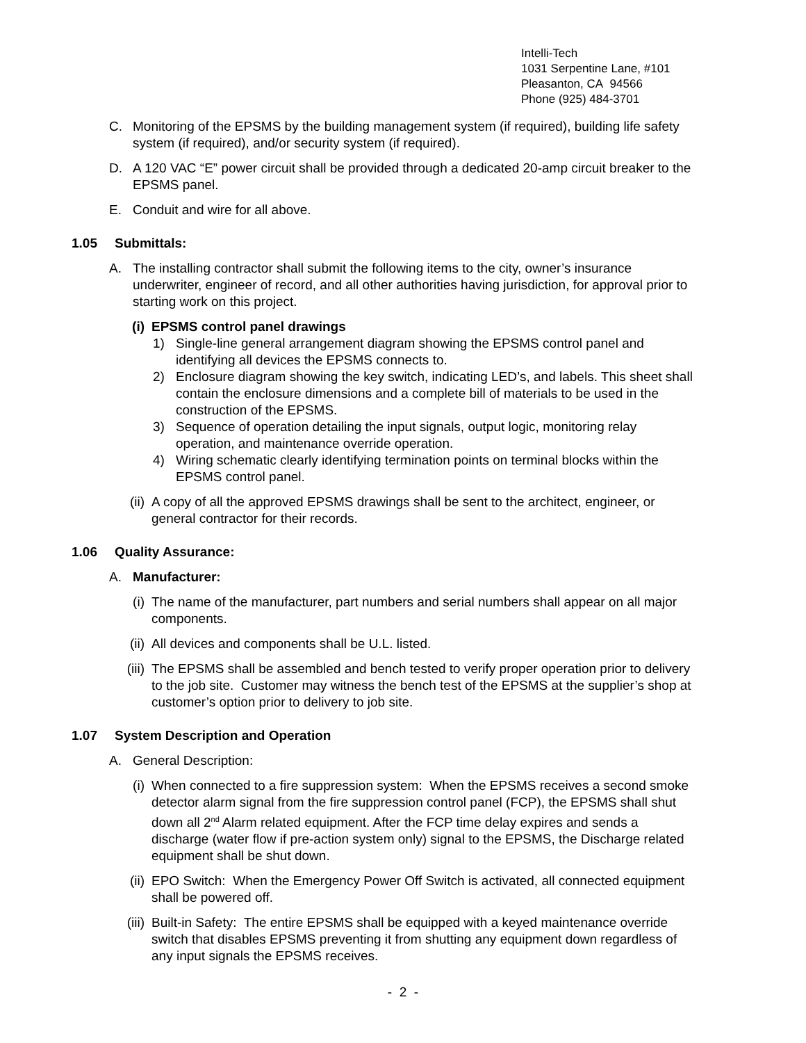Intelli-Tech
1031 Serpentine Lane, #101
Pleasanton, CA 94566
Phone (925) 484-3701
C. Monitoring of the EPSMS by the building management system (if required), building life safety system (if required), and/or security system (if required).
D. A 120 VAC “E” power circuit shall be provided through a dedicated 20-amp circuit breaker to the EPSMS panel.
E. Conduit and wire for all above.
1.05 Submittals:
A. The installing contractor shall submit the following items to the city, owner’s insurance underwriter, engineer of record, and all other authorities having jurisdiction, for approval prior to starting work on this project.
(i) EPSMS control panel drawings
1) Single-line general arrangement diagram showing the EPSMS control panel and identifying all devices the EPSMS connects to.
2) Enclosure diagram showing the key switch, indicating LED’s, and labels. This sheet shall contain the enclosure dimensions and a complete bill of materials to be used in the construction of the EPSMS.
3) Sequence of operation detailing the input signals, output logic, monitoring relay operation, and maintenance override operation.
4) Wiring schematic clearly identifying termination points on terminal blocks within the EPSMS control panel.
(ii) A copy of all the approved EPSMS drawings shall be sent to the architect, engineer, or general contractor for their records.
1.06 Quality Assurance:
A. Manufacturer:
(i) The name of the manufacturer, part numbers and serial numbers shall appear on all major components.
(ii) All devices and components shall be U.L. listed.
(iii) The EPSMS shall be assembled and bench tested to verify proper operation prior to delivery to the job site. Customer may witness the bench test of the EPSMS at the supplier’s shop at customer’s option prior to delivery to job site.
1.07 System Description and Operation
A. General Description:
(i) When connected to a fire suppression system: When the EPSMS receives a second smoke detector alarm signal from the fire suppression control panel (FCP), the EPSMS shall shut down all 2<sup>nd</sup> Alarm related equipment. After the FCP time delay expires and sends a discharge (water flow if pre-action system only) signal to the EPSMS, the Discharge related equipment shall be shut down.
(ii) EPO Switch: When the Emergency Power Off Switch is activated, all connected equipment shall be powered off.
(iii) Built-in Safety: The entire EPSMS shall be equipped with a keyed maintenance override switch that disables EPSMS preventing it from shutting any equipment down regardless of any input signals the EPSMS receives.
- 2 -